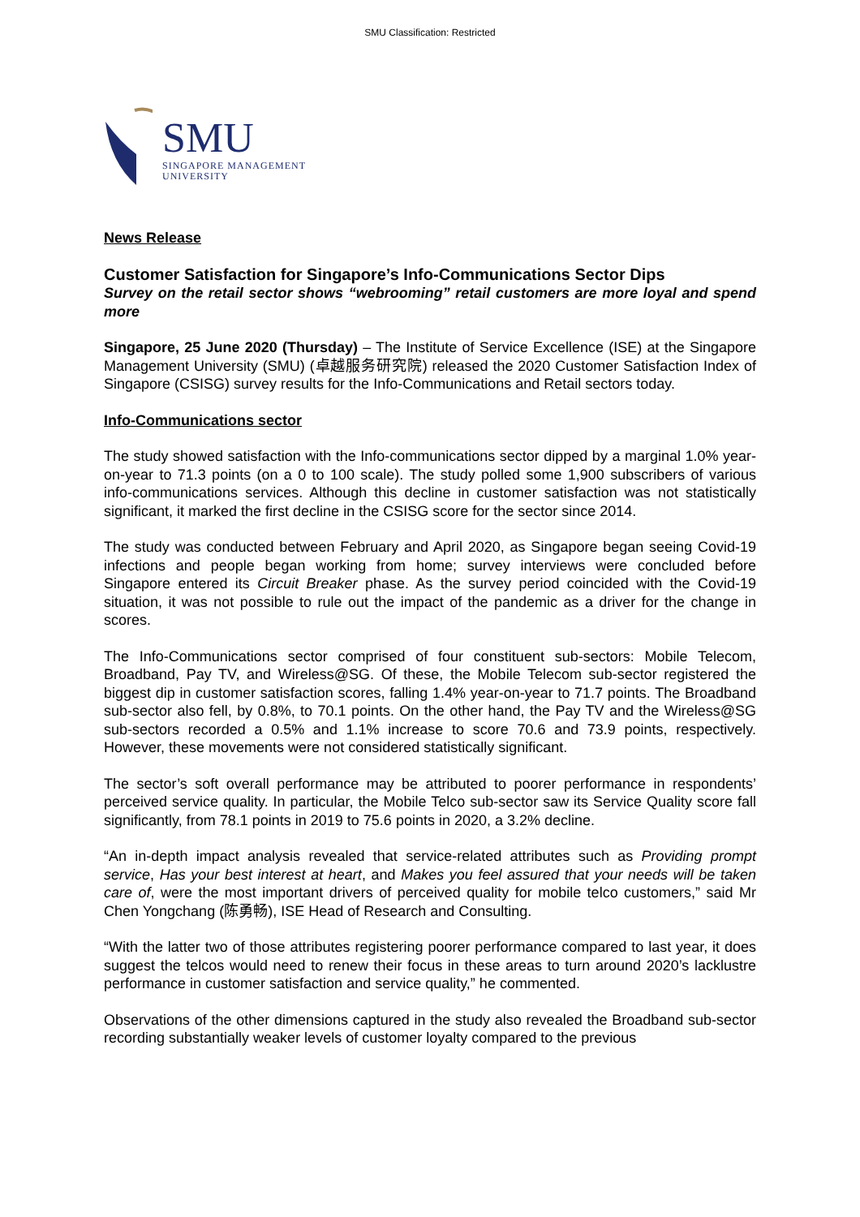SMU Classification: Restricted
SMU
SINGAPORE MANAGEMENT
UNIVERSITY
News Release
Customer Satisfaction for Singapore’s Info-Communications Sector Dips
Survey on the retail sector shows “webrooming” retail customers are more loyal and spend more
Singapore, 25 June 2020 (Thursday) – The Institute of Service Excellence (ISE) at the Singapore Management University (SMU) (卓越服务研究院) released the 2020 Customer Satisfaction Index of Singapore (CSISG) survey results for the Info-Communications and Retail sectors today.
Info-Communications sector
The study showed satisfaction with the Info-communications sector dipped by a marginal 1.0% year-on-year to 71.3 points (on a 0 to 100 scale). The study polled some 1,900 subscribers of various info-communications services. Although this decline in customer satisfaction was not statistically significant, it marked the first decline in the CSISG score for the sector since 2014.
The study was conducted between February and April 2020, as Singapore began seeing Covid-19 infections and people began working from home; survey interviews were concluded before Singapore entered its Circuit Breaker phase. As the survey period coincided with the Covid-19 situation, it was not possible to rule out the impact of the pandemic as a driver for the change in scores.
The Info-Communications sector comprised of four constituent sub-sectors: Mobile Telecom, Broadband, Pay TV, and Wireless@SG. Of these, the Mobile Telecom sub-sector registered the biggest dip in customer satisfaction scores, falling 1.4% year-on-year to 71.7 points. The Broadband sub-sector also fell, by 0.8%, to 70.1 points. On the other hand, the Pay TV and the Wireless@SG sub-sectors recorded a 0.5% and 1.1% increase to score 70.6 and 73.9 points, respectively. However, these movements were not considered statistically significant.
The sector’s soft overall performance may be attributed to poorer performance in respondents’ perceived service quality. In particular, the Mobile Telco sub-sector saw its Service Quality score fall significantly, from 78.1 points in 2019 to 75.6 points in 2020, a 3.2% decline.
“An in-depth impact analysis revealed that service-related attributes such as Providing prompt service, Has your best interest at heart, and Makes you feel assured that your needs will be taken care of, were the most important drivers of perceived quality for mobile telco customers,” said Mr Chen Yongchang (陈勇畅), ISE Head of Research and Consulting.
“With the latter two of those attributes registering poorer performance compared to last year, it does suggest the telcos would need to renew their focus in these areas to turn around 2020’s lacklustre performance in customer satisfaction and service quality,” he commented.
Observations of the other dimensions captured in the study also revealed the Broadband sub-sector recording substantially weaker levels of customer loyalty compared to the previous